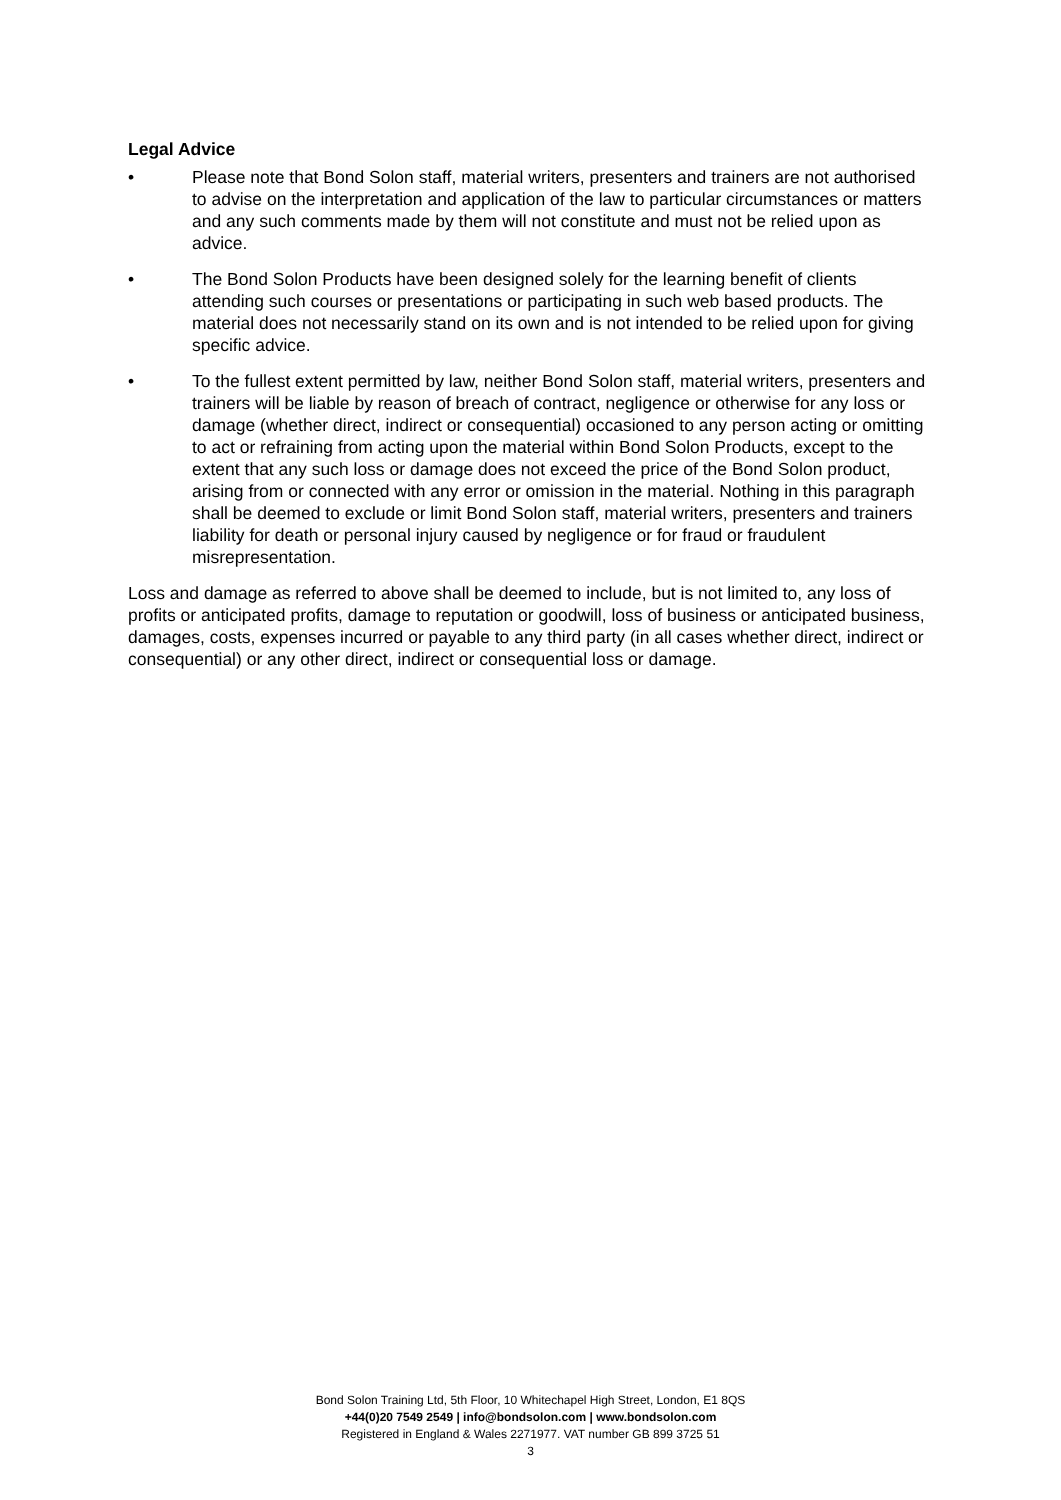Legal Advice
• Please note that Bond Solon staff, material writers, presenters and trainers are not authorised to advise on the interpretation and application of the law to particular circumstances or matters and any such comments made by them will not constitute and must not be relied upon as advice.
• The Bond Solon Products have been designed solely for the learning benefit of clients attending such courses or presentations or participating in such web based products. The material does not necessarily stand on its own and is not intended to be relied upon for giving specific advice.
• To the fullest extent permitted by law, neither Bond Solon staff, material writers, presenters and trainers will be liable by reason of breach of contract, negligence or otherwise for any loss or damage (whether direct, indirect or consequential) occasioned to any person acting or omitting to act or refraining from acting upon the material within Bond Solon Products, except to the extent that any such loss or damage does not exceed the price of the Bond Solon product, arising from or connected with any error or omission in the material. Nothing in this paragraph shall be deemed to exclude or limit Bond Solon staff, material writers, presenters and trainers liability for death or personal injury caused by negligence or for fraud or fraudulent misrepresentation.
Loss and damage as referred to above shall be deemed to include, but is not limited to, any loss of profits or anticipated profits, damage to reputation or goodwill, loss of business or anticipated business, damages, costs, expenses incurred or payable to any third party (in all cases whether direct, indirect or consequential) or any other direct, indirect or consequential loss or damage.
Bond Solon Training Ltd, 5th Floor, 10 Whitechapel High Street, London, E1 8QS
+44(0)20 7549 2549 | info@bondsolon.com | www.bondsolon.com
Registered in England & Wales 2271977. VAT number GB 899 3725 51
3